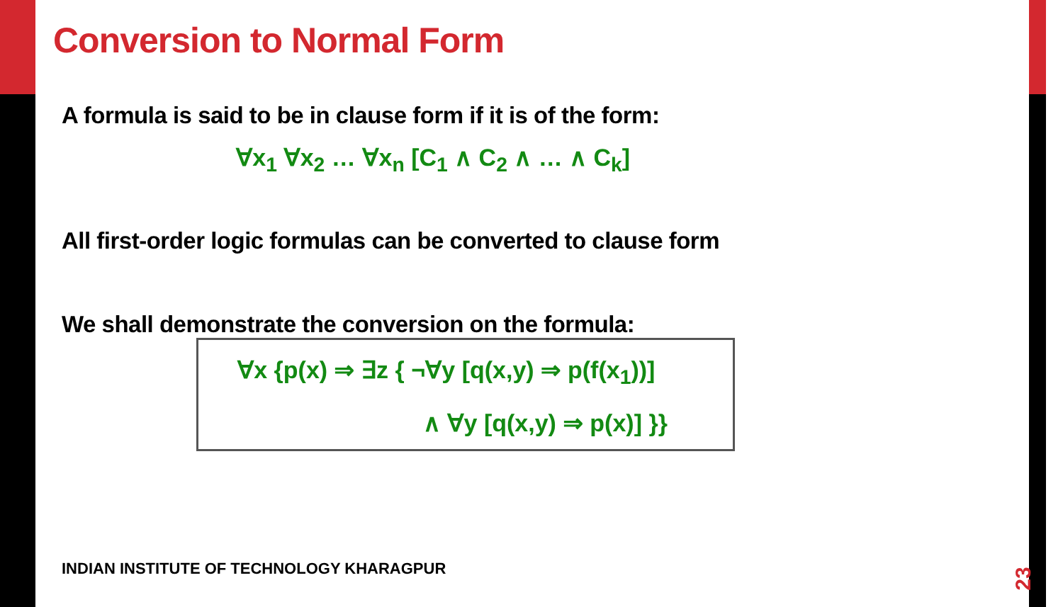Conversion to Normal Form
A formula is said to be in clause form if it is of the form:
∀x<sub>1</sub> ∀x<sub>2</sub> … ∀x<sub>n</sub> [C<sub>1</sub> ∧ C<sub>2</sub> ∧ … ∧ C<sub>k</sub>]
All first-order logic formulas can be converted to clause form
We shall demonstrate the conversion on the formula:
∀x {p(x) ⇒ ∃z { ¬∀y [q(x,y) ⇒ p(f(x<sub>1</sub>))]
∧ ∀y [q(x,y) ⇒ p(x)] }}
INDIAN INSTITUTE OF TECHNOLOGY KHARAGPUR
23